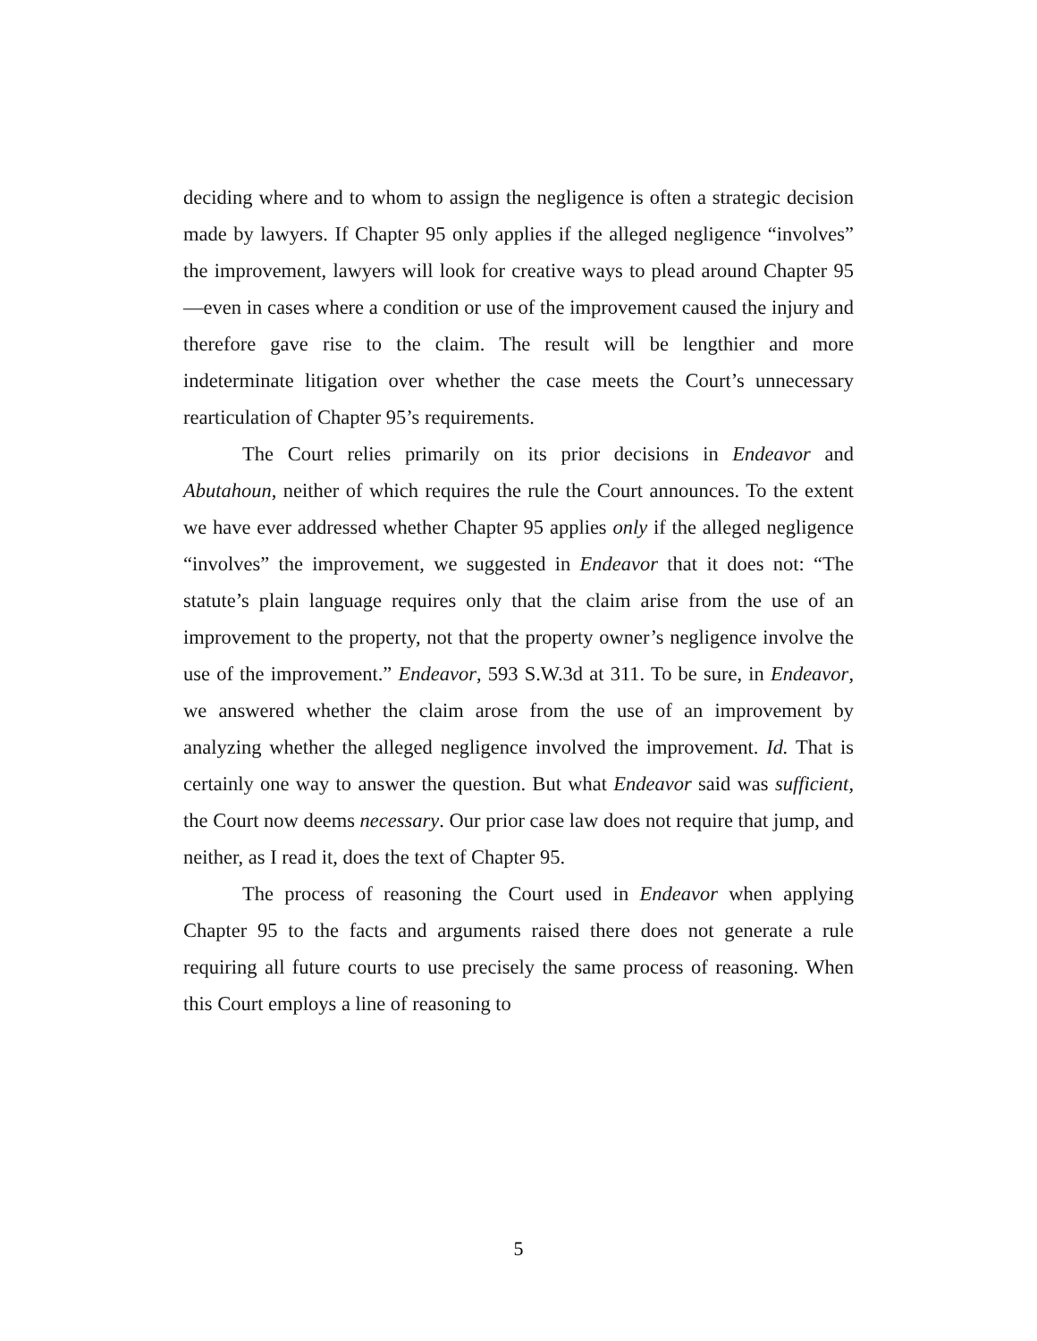deciding where and to whom to assign the negligence is often a strategic decision made by lawyers. If Chapter 95 only applies if the alleged negligence “involves” the improvement, lawyers will look for creative ways to plead around Chapter 95—even in cases where a condition or use of the improvement caused the injury and therefore gave rise to the claim. The result will be lengthier and more indeterminate litigation over whether the case meets the Court’s unnecessary rearticulation of Chapter 95’s requirements.
The Court relies primarily on its prior decisions in Endeavor and Abutahoun, neither of which requires the rule the Court announces. To the extent we have ever addressed whether Chapter 95 applies only if the alleged negligence “involves” the improvement, we suggested in Endeavor that it does not: “The statute’s plain language requires only that the claim arise from the use of an improvement to the property, not that the property owner’s negligence involve the use of the improvement.” Endeavor, 593 S.W.3d at 311. To be sure, in Endeavor, we answered whether the claim arose from the use of an improvement by analyzing whether the alleged negligence involved the improvement. Id. That is certainly one way to answer the question. But what Endeavor said was sufficient, the Court now deems necessary. Our prior case law does not require that jump, and neither, as I read it, does the text of Chapter 95.
The process of reasoning the Court used in Endeavor when applying Chapter 95 to the facts and arguments raised there does not generate a rule requiring all future courts to use precisely the same process of reasoning. When this Court employs a line of reasoning to
5